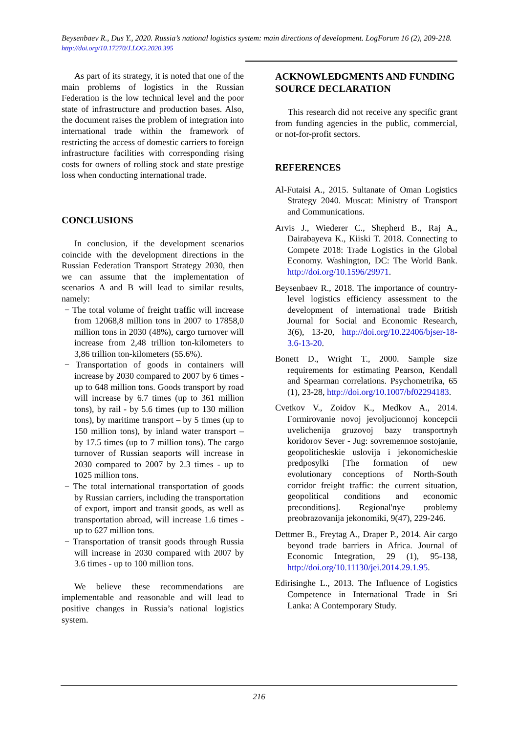Beysenbaev R., Dus Y., 2020. Russia’s national logistics system: main directions of development. LogForum 16 (2), 209-218. http://doi.org/10.17270/J.LOG.2020.395
As part of its strategy, it is noted that one of the main problems of logistics in the Russian Federation is the low technical level and the poor state of infrastructure and production bases. Also, the document raises the problem of integration into international trade within the framework of restricting the access of domestic carriers to foreign infrastructure facilities with corresponding rising costs for owners of rolling stock and state prestige loss when conducting international trade.
CONCLUSIONS
In conclusion, if the development scenarios coincide with the development directions in the Russian Federation Transport Strategy 2030, then we can assume that the implementation of scenarios A and B will lead to similar results, namely:
− The total volume of freight traffic will increase from 12068,8 million tons in 2007 to 17858,0 million tons in 2030 (48%), cargo turnover will increase from 2,48 trillion ton-kilometers to 3,86 trillion ton-kilometers (55.6%).
− Transportation of goods in containers will increase by 2030 compared to 2007 by 6 times - up to 648 million tons. Goods transport by road will increase by 6.7 times (up to 361 million tons), by rail - by 5.6 times (up to 130 million tons), by maritime transport – by 5 times (up to 150 million tons), by inland water transport – by 17.5 times (up to 7 million tons). The cargo turnover of Russian seaports will increase in 2030 compared to 2007 by 2.3 times - up to 1025 million tons.
− The total international transportation of goods by Russian carriers, including the transportation of export, import and transit goods, as well as transportation abroad, will increase 1.6 times - up to 627 million tons.
− Transportation of transit goods through Russia will increase in 2030 compared with 2007 by 3.6 times - up to 100 million tons.
We believe these recommendations are implementable and reasonable and will lead to positive changes in Russia’s national logistics system.
ACKNOWLEDGMENTS AND FUNDING SOURCE DECLARATION
This research did not receive any specific grant from funding agencies in the public, commercial, or not-for-profit sectors.
REFERENCES
Al-Futaisi A., 2015. Sultanate of Oman Logistics Strategy 2040. Muscat: Ministry of Transport and Communications.
Arvis J., Wiederer C., Shepherd B., Raj A., Dairabayeva K., Kiiski T. 2018. Connecting to Compete 2018: Trade Logistics in the Global Economy. Washington, DC: The World Bank. http://doi.org/10.1596/29971.
Beysenbaev R., 2018. The importance of country-level logistics efficiency assessment to the development of international trade British Journal for Social and Economic Research, 3(6), 13-20, http://doi.org/10.22406/bjser-18-3.6-13-20.
Bonett D., Wright T., 2000. Sample size requirements for estimating Pearson, Kendall and Spearman correlations. Psychometrika, 65 (1), 23-28, http://doi.org/10.1007/bf02294183.
Cvetkov V., Zoidov K., Medkov A., 2014. Formirovanie novoj jevoljucionnoj koncepcii uvelichenija gruzovoj bazy transportnyh koridorov Sever - Jug: sovremennoe sostojanie, geopoliticheskie uslovija i jekonomicheskie predposylki [The formation of new evolutionary conceptions of North-South corridor freight traffic: the current situation, geopolitical conditions and economic preconditions]. Regional'nye problemy preobrazovanija jekonomiki, 9(47), 229-246.
Dettmer B., Freytag A., Draper P., 2014. Air cargo beyond trade barriers in Africa. Journal of Economic Integration, 29 (1), 95-138, http://doi.org/10.11130/jei.2014.29.1.95.
Edirisinghe L., 2013. The Influence of Logistics Competence in International Trade in Sri Lanka: A Contemporary Study.
216